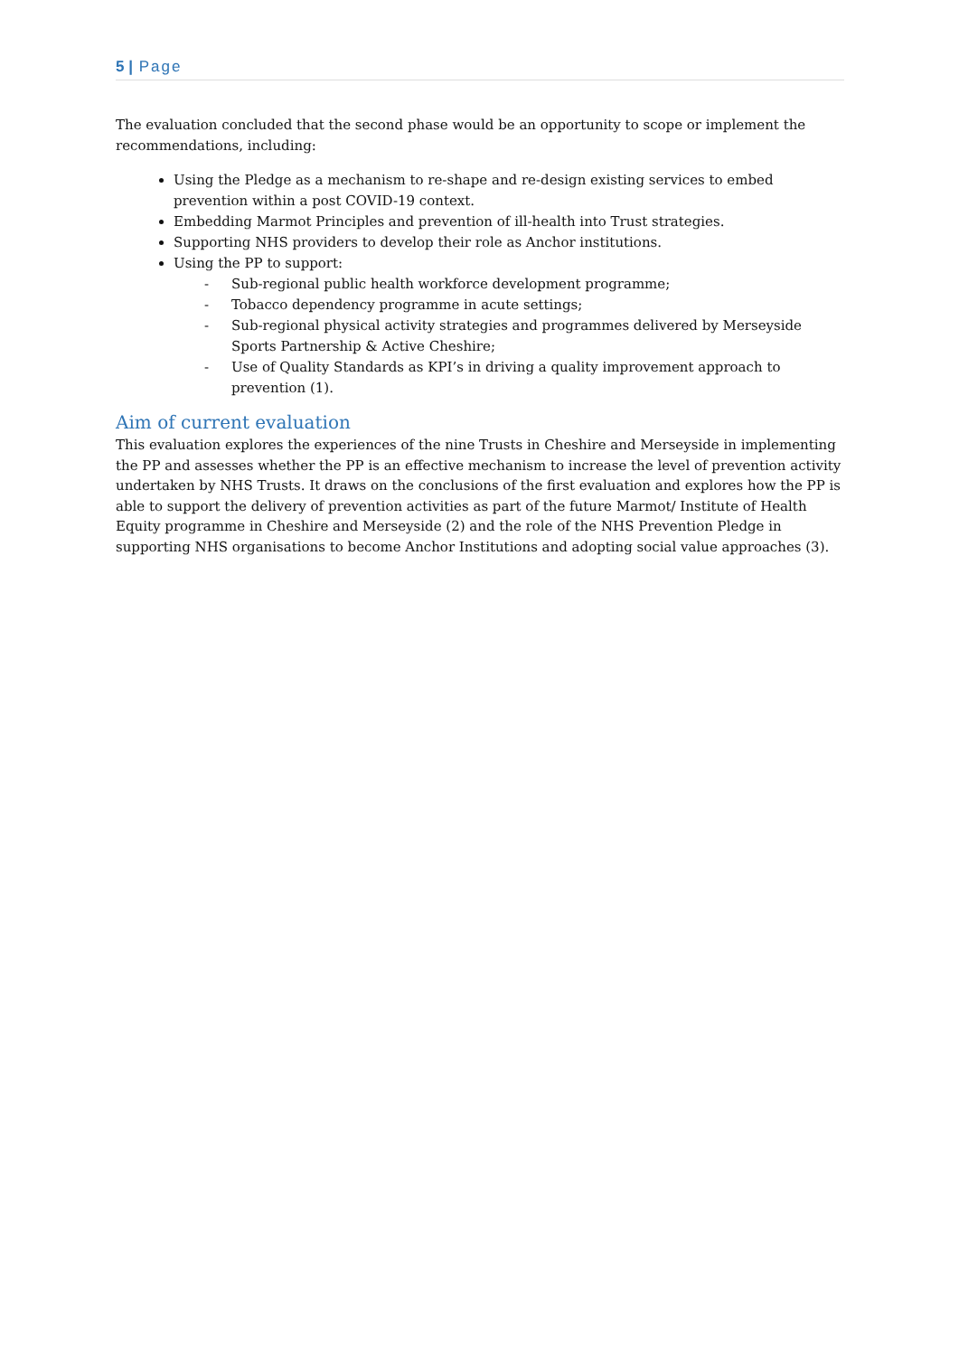5 | Page
The evaluation concluded that the second phase would be an opportunity to scope or implement the recommendations, including:
Using the Pledge as a mechanism to re-shape and re-design existing services to embed prevention within a post COVID-19 context.
Embedding Marmot Principles and prevention of ill-health into Trust strategies.
Supporting NHS providers to develop their role as Anchor institutions.
Using the PP to support:
- Sub-regional public health workforce development programme;
- Tobacco dependency programme in acute settings;
- Sub-regional physical activity strategies and programmes delivered by Merseyside Sports Partnership & Active Cheshire;
- Use of Quality Standards as KPI’s in driving a quality improvement approach to prevention (1).
Aim of current evaluation
This evaluation explores the experiences of the nine Trusts in Cheshire and Merseyside in implementing the PP and assesses whether the PP is an effective mechanism to increase the level of prevention activity undertaken by NHS Trusts. It draws on the conclusions of the first evaluation and explores how the PP is able to support the delivery of prevention activities as part of the future Marmot/ Institute of Health Equity programme in Cheshire and Merseyside (2) and the role of the NHS Prevention Pledge in supporting NHS organisations to become Anchor Institutions and adopting social value approaches (3).